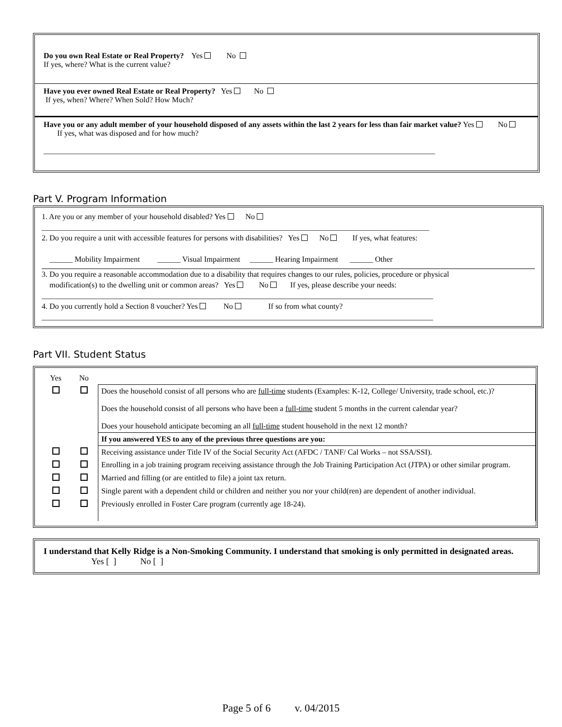Do you own Real Estate or Real Property? Yes No
If yes, where? What is the current value?
Have you ever owned Real Estate or Real Property? Yes No
If yes, when? Where? When Sold? How Much?
Have you or any adult member of your household disposed of any assets within the last 2 years for less than fair market value? Yes No If yes, what was disposed and for how much?
_____________________________________________________________________________________________________
Part V. Program Information
1. Are you or any member of your household disabled? Yes No
____________________________________________________________________________________________________
2. Do you require a unit with accessible features for persons with disabilities? Yes No If yes, what features:
______ Mobility Impairment ______ Visual Impairment ______ Hearing Impairment ______ Other
3. Do you require a reasonable accommodation due to a disability that requires changes to our rules, policies, procedure or physical
modification(s) to the dwelling unit or common areas? Yes No If yes, please describe your needs:
_____________________________________________________________________________________________________
4. Do you currently hold a Section 8 voucher? Yes No If so from what county?
_____________________________________________________________________________________________________
Part VII. Student Status
| Yes | No | |
| | | Does the household consist of all persons who are full-time students (Examples: K-12, College/ University, trade school, etc.)? Does the household consist of all persons who have been a full-time student 5 months in the current calendar year? Does your household anticipate becoming an all full-time student household in the next 12 month? |
| | | If you answered YES to any of the previous three questions are you: |
| | | Receiving assistance under Title IV of the Social Security Act (AFDC / TANF/ Cal Works – not SSA/SSI). |
| | | Enrolling in a job training program receiving assistance through the Job Training Participation Act (JTPA) or other similar program. |
| | | Married and filling (or are entitled to file) a joint tax return. |
| | | Single parent with a dependent child or children and neither you nor your child(ren) are dependent of another individual. |
| | | Previously enrolled in Foster Care program (currently age 18-24). |
I understand that Kelly Ridge is a Non-Smoking Community. I understand that smoking is only permitted in designated areas. Yes [ ] No [ ]
Page 5 of 6 v. 04/2015